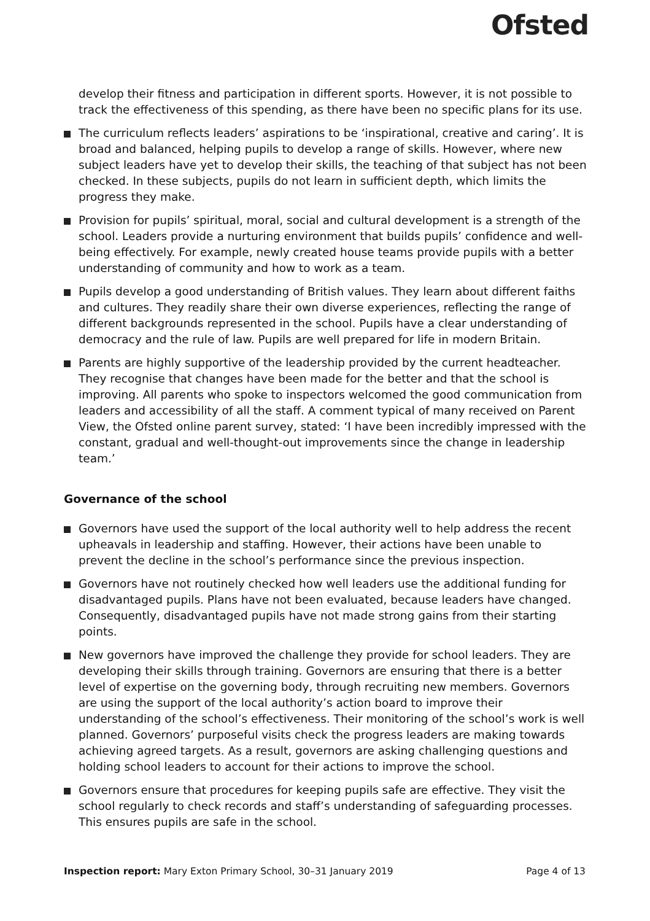Ofsted
develop their fitness and participation in different sports. However, it is not possible to track the effectiveness of this spending, as there have been no specific plans for its use.
The curriculum reflects leaders’ aspirations to be ‘inspirational, creative and caring’. It is broad and balanced, helping pupils to develop a range of skills. However, where new subject leaders have yet to develop their skills, the teaching of that subject has not been checked. In these subjects, pupils do not learn in sufficient depth, which limits the progress they make.
Provision for pupils’ spiritual, moral, social and cultural development is a strength of the school. Leaders provide a nurturing environment that builds pupils’ confidence and well-being effectively. For example, newly created house teams provide pupils with a better understanding of community and how to work as a team.
Pupils develop a good understanding of British values. They learn about different faiths and cultures. They readily share their own diverse experiences, reflecting the range of different backgrounds represented in the school. Pupils have a clear understanding of democracy and the rule of law. Pupils are well prepared for life in modern Britain.
Parents are highly supportive of the leadership provided by the current headteacher. They recognise that changes have been made for the better and that the school is improving. All parents who spoke to inspectors welcomed the good communication from leaders and accessibility of all the staff. A comment typical of many received on Parent View, the Ofsted online parent survey, stated: ‘I have been incredibly impressed with the constant, gradual and well-thought-out improvements since the change in leadership team.’
Governance of the school
Governors have used the support of the local authority well to help address the recent upheavals in leadership and staffing. However, their actions have been unable to prevent the decline in the school’s performance since the previous inspection.
Governors have not routinely checked how well leaders use the additional funding for disadvantaged pupils. Plans have not been evaluated, because leaders have changed. Consequently, disadvantaged pupils have not made strong gains from their starting points.
New governors have improved the challenge they provide for school leaders. They are developing their skills through training. Governors are ensuring that there is a better level of expertise on the governing body, through recruiting new members. Governors are using the support of the local authority’s action board to improve their understanding of the school’s effectiveness. Their monitoring of the school’s work is well planned. Governors’ purposeful visits check the progress leaders are making towards achieving agreed targets. As a result, governors are asking challenging questions and holding school leaders to account for their actions to improve the school.
Governors ensure that procedures for keeping pupils safe are effective. They visit the school regularly to check records and staff’s understanding of safeguarding processes. This ensures pupils are safe in the school.
Inspection report: Mary Exton Primary School, 30–31 January 2019 Page 4 of 13